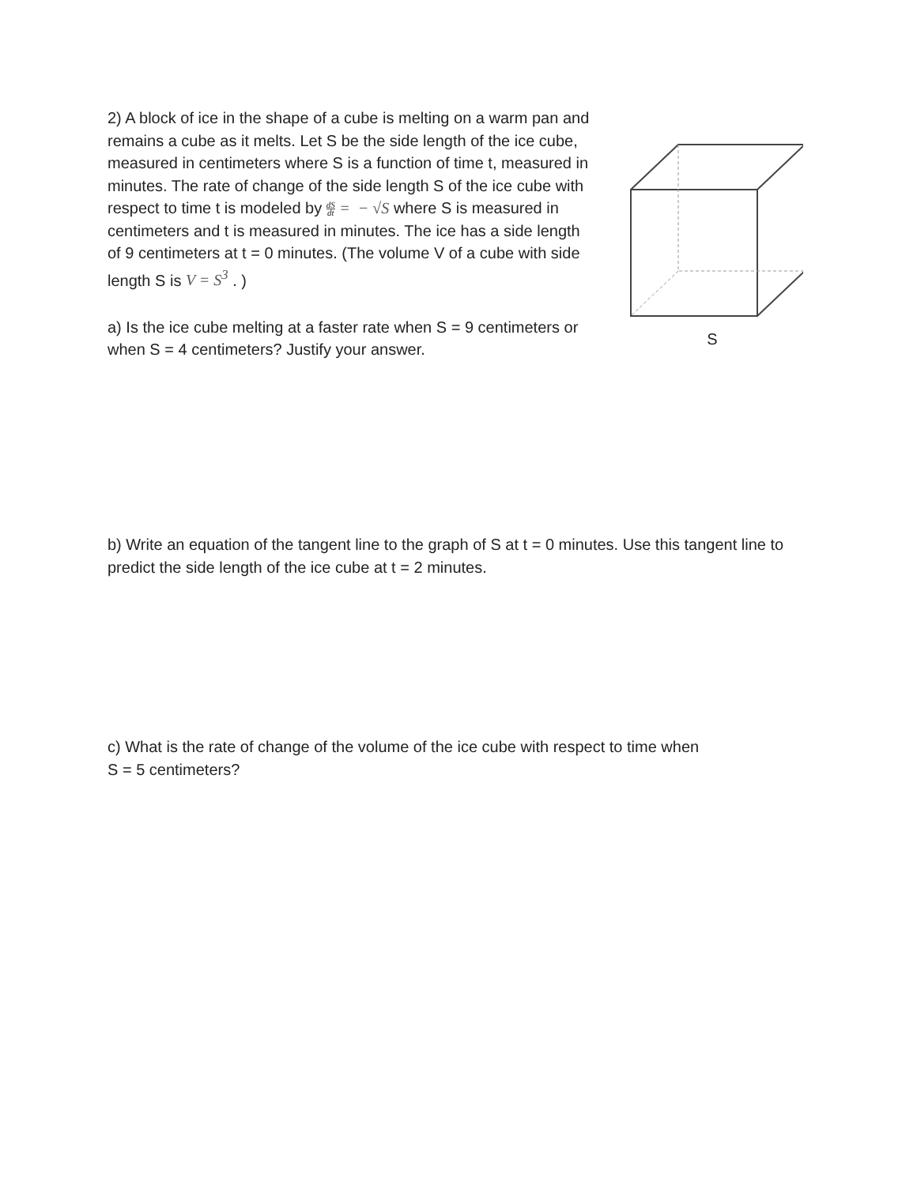2) A block of ice in the shape of a cube is melting on a warm pan and remains a cube as it melts. Let S be the side length of the ice cube, measured in centimeters where S is a function of time t, measured in minutes. The rate of change of the side length S of the ice cube with respect to time t is modeled by dS dt = − √S where S is measured in centimeters and t is measured in minutes. The ice has a side length of 9 centimeters at t = 0 minutes. (The volume V of a cube with side length S is V = S<sup>3</sup> . )
a) Is the ice cube melting at a faster rate when S = 9 centimeters or when S = 4 centimeters? Justify your answer.
S
b) Write an equation of the tangent line to the graph of S at t = 0 minutes. Use this tangent line to predict the side length of the ice cube at t = 2 minutes.
c) What is the rate of change of the volume of the ice cube with respect to time when
S = 5 centimeters?